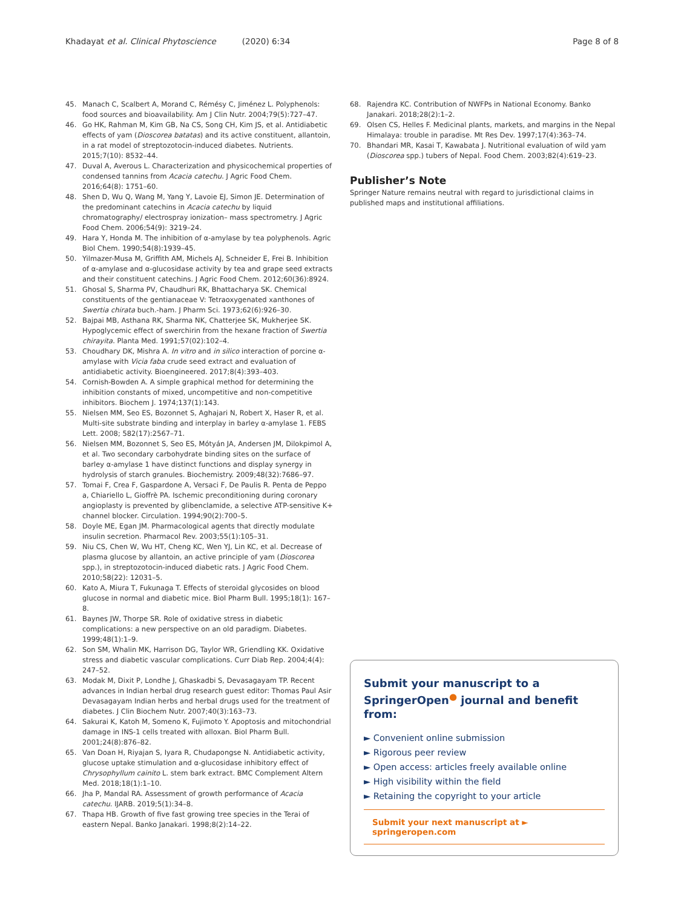Khadayat et al. Clinical Phytoscience (2020) 6:34 Page 8 of 8
45. Manach C, Scalbert A, Morand C, Rémésy C, Jiménez L. Polyphenols: food sources and bioavailability. Am J Clin Nutr. 2004;79(5):727–47.
46. Go HK, Rahman M, Kim GB, Na CS, Song CH, Kim JS, et al. Antidiabetic effects of yam (Dioscorea batatas) and its active constituent, allantoin, in a rat model of streptozotocin-induced diabetes. Nutrients. 2015;7(10): 8532–44.
47. Duval A, Averous L. Characterization and physicochemical properties of condensed tannins from Acacia catechu. J Agric Food Chem. 2016;64(8): 1751–60.
48. Shen D, Wu Q, Wang M, Yang Y, Lavoie EJ, Simon JE. Determination of the predominant catechins in Acacia catechu by liquid chromatography/ electrospray ionization– mass spectrometry. J Agric Food Chem. 2006;54(9): 3219–24.
49. Hara Y, Honda M. The inhibition of α-amylase by tea polyphenols. Agric Biol Chem. 1990;54(8):1939–45.
50. Yilmazer-Musa M, Griffith AM, Michels AJ, Schneider E, Frei B. Inhibition of α-amylase and α-glucosidase activity by tea and grape seed extracts and their constituent catechins. J Agric Food Chem. 2012;60(36):8924.
51. Ghosal S, Sharma PV, Chaudhuri RK, Bhattacharya SK. Chemical constituents of the gentianaceae V: Tetraoxygenated xanthones of Swertia chirata buch.-ham. J Pharm Sci. 1973;62(6):926–30.
52. Bajpai MB, Asthana RK, Sharma NK, Chatterjee SK, Mukherjee SK. Hypoglycemic effect of swerchirin from the hexane fraction of Swertia chirayita. Planta Med. 1991;57(02):102–4.
53. Choudhary DK, Mishra A. In vitro and in silico interaction of porcine α-amylase with Vicia faba crude seed extract and evaluation of antidiabetic activity. Bioengineered. 2017;8(4):393–403.
54. Cornish-Bowden A. A simple graphical method for determining the inhibition constants of mixed, uncompetitive and non-competitive inhibitors. Biochem J. 1974;137(1):143.
55. Nielsen MM, Seo ES, Bozonnet S, Aghajari N, Robert X, Haser R, et al. Multi-site substrate binding and interplay in barley α-amylase 1. FEBS Lett. 2008; 582(17):2567–71.
56. Nielsen MM, Bozonnet S, Seo ES, Mótyán JA, Andersen JM, Dilokpimol A, et al. Two secondary carbohydrate binding sites on the surface of barley α-amylase 1 have distinct functions and display synergy in hydrolysis of starch granules. Biochemistry. 2009;48(32):7686–97.
57. Tomai F, Crea F, Gaspardone A, Versaci F, De Paulis R. Penta de Peppo a, Chiariello L, Gioffrè PA. Ischemic preconditioning during coronary angioplasty is prevented by glibenclamide, a selective ATP-sensitive K+ channel blocker. Circulation. 1994;90(2):700–5.
58. Doyle ME, Egan JM. Pharmacological agents that directly modulate insulin secretion. Pharmacol Rev. 2003;55(1):105–31.
59. Niu CS, Chen W, Wu HT, Cheng KC, Wen YJ, Lin KC, et al. Decrease of plasma glucose by allantoin, an active principle of yam (Dioscorea spp.), in streptozotocin-induced diabetic rats. J Agric Food Chem. 2010;58(22): 12031–5.
60. Kato A, Miura T, Fukunaga T. Effects of steroidal glycosides on blood glucose in normal and diabetic mice. Biol Pharm Bull. 1995;18(1): 167–8.
61. Baynes JW, Thorpe SR. Role of oxidative stress in diabetic complications: a new perspective on an old paradigm. Diabetes. 1999;48(1):1–9.
62. Son SM, Whalin MK, Harrison DG, Taylor WR, Griendling KK. Oxidative stress and diabetic vascular complications. Curr Diab Rep. 2004;4(4): 247–52.
63. Modak M, Dixit P, Londhe J, Ghaskadbi S, Devasagayam TP. Recent advances in Indian herbal drug research guest editor: Thomas Paul Asir Devasagayam Indian herbs and herbal drugs used for the treatment of diabetes. J Clin Biochem Nutr. 2007;40(3):163–73.
64. Sakurai K, Katoh M, Someno K, Fujimoto Y. Apoptosis and mitochondrial damage in INS-1 cells treated with alloxan. Biol Pharm Bull. 2001;24(8):876–82.
65. Van Doan H, Riyajan S, Iyara R, Chudapongse N. Antidiabetic activity, glucose uptake stimulation and α-glucosidase inhibitory effect of Chrysophyllum cainito L. stem bark extract. BMC Complement Altern Med. 2018;18(1):1–10.
66. Jha P, Mandal RA. Assessment of growth performance of Acacia catechu. IJARB. 2019;5(1):34–8.
67. Thapa HB. Growth of five fast growing tree species in the Terai of eastern Nepal. Banko Janakari. 1998;8(2):14–22.
68. Rajendra KC. Contribution of NWFPs in National Economy. Banko Janakari. 2018;28(2):1–2.
69. Olsen CS, Helles F. Medicinal plants, markets, and margins in the Nepal Himalaya: trouble in paradise. Mt Res Dev. 1997;17(4):363–74.
70. Bhandari MR, Kasai T, Kawabata J. Nutritional evaluation of wild yam (Dioscorea spp.) tubers of Nepal. Food Chem. 2003;82(4):619–23.
Publisher’s Note
Springer Nature remains neutral with regard to jurisdictional claims in published maps and institutional affiliations.
Submit your manuscript to a SpringerOpen<sup>●</sup> journal and benefit from:
► Convenient online submission
► Rigorous peer review
► Open access: articles freely available online
► High visibility within the field
► Retaining the copyright to your article
Submit your next manuscript at ► springeropen.com